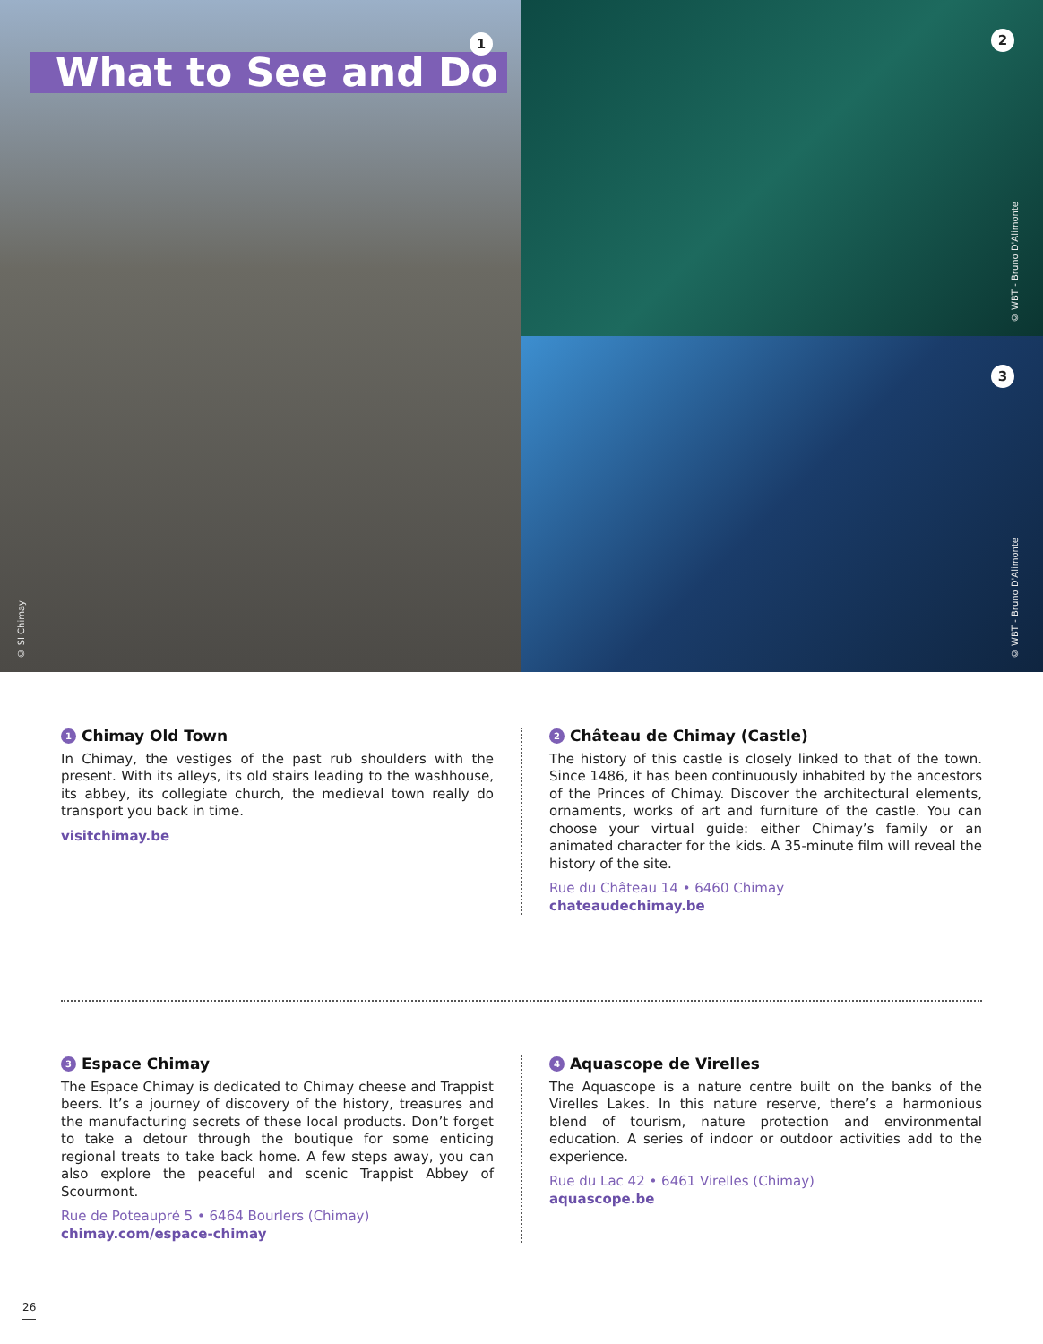What to See and Do
1
© SI Chimay
2
© WBT - Bruno D'Alimonte
3
© WBT - Bruno D'Alimonte
1 Chimay Old Town
In Chimay, the vestiges of the past rub shoulders with the present. With its alleys, its old stairs leading to the washhouse, its abbey, its collegiate church, the medieval town really do transport you back in time.
visitchimay.be
2 Château de Chimay (Castle)
The history of this castle is closely linked to that of the town. Since 1486, it has been continuously inhabited by the ancestors of the Princes of Chimay. Discover the architectural elements, ornaments, works of art and furniture of the castle. You can choose your virtual guide: either Chimay’s family or an animated character for the kids. A 35-minute film will reveal the history of the site.
Rue du Château 14 • 6460 Chimay
chateaudechimay.be
3 Espace Chimay
The Espace Chimay is dedicated to Chimay cheese and Trappist beers. It’s a journey of discovery of the history, treasures and the manufacturing secrets of these local products. Don’t forget to take a detour through the boutique for some enticing regional treats to take back home. A few steps away, you can also explore the peaceful and scenic Trappist Abbey of Scourmont.
Rue de Poteaupré 5 • 6464 Bourlers (Chimay)
chimay.com/espace-chimay
4 Aquascope de Virelles
The Aquascope is a nature centre built on the banks of the Virelles Lakes. In this nature reserve, there’s a harmonious blend of tourism, nature protection and environmental education. A series of indoor or outdoor activities add to the experience.
Rue du Lac 42 • 6461 Virelles (Chimay)
aquascope.be
26